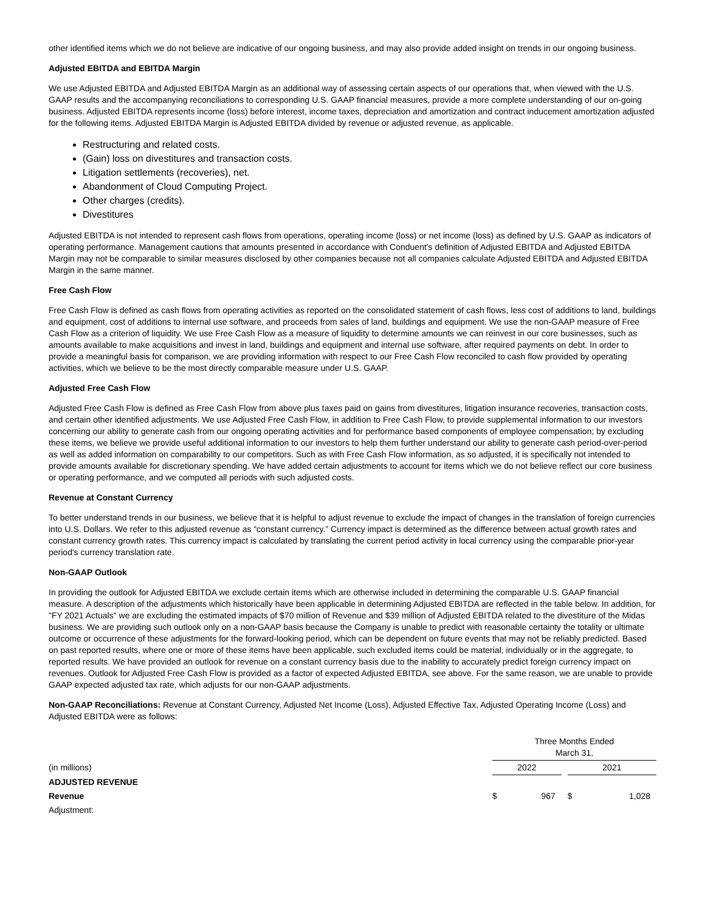other identified items which we do not believe are indicative of our ongoing business, and may also provide added insight on trends in our ongoing business.
Adjusted EBITDA and EBITDA Margin
We use Adjusted EBITDA and Adjusted EBITDA Margin as an additional way of assessing certain aspects of our operations that, when viewed with the U.S. GAAP results and the accompanying reconciliations to corresponding U.S. GAAP financial measures, provide a more complete understanding of our on-going business. Adjusted EBITDA represents income (loss) before interest, income taxes, depreciation and amortization and contract inducement amortization adjusted for the following items. Adjusted EBITDA Margin is Adjusted EBITDA divided by revenue or adjusted revenue, as applicable.
Restructuring and related costs.
(Gain) loss on divestitures and transaction costs.
Litigation settlements (recoveries), net.
Abandonment of Cloud Computing Project.
Other charges (credits).
Divestitures
Adjusted EBITDA is not intended to represent cash flows from operations, operating income (loss) or net income (loss) as defined by U.S. GAAP as indicators of operating performance. Management cautions that amounts presented in accordance with Conduent's definition of Adjusted EBITDA and Adjusted EBITDA Margin may not be comparable to similar measures disclosed by other companies because not all companies calculate Adjusted EBITDA and Adjusted EBITDA Margin in the same manner.
Free Cash Flow
Free Cash Flow is defined as cash flows from operating activities as reported on the consolidated statement of cash flows, less cost of additions to land, buildings and equipment, cost of additions to internal use software, and proceeds from sales of land, buildings and equipment. We use the non-GAAP measure of Free Cash Flow as a criterion of liquidity. We use Free Cash Flow as a measure of liquidity to determine amounts we can reinvest in our core businesses, such as amounts available to make acquisitions and invest in land, buildings and equipment and internal use software, after required payments on debt. In order to provide a meaningful basis for comparison, we are providing information with respect to our Free Cash Flow reconciled to cash flow provided by operating activities, which we believe to be the most directly comparable measure under U.S. GAAP.
Adjusted Free Cash Flow
Adjusted Free Cash Flow is defined as Free Cash Flow from above plus taxes paid on gains from divestitures, litigation insurance recoveries, transaction costs, and certain other identified adjustments. We use Adjusted Free Cash Flow, in addition to Free Cash Flow, to provide supplemental information to our investors concerning our ability to generate cash from our ongoing operating activities and for performance based components of employee compensation; by excluding these items, we believe we provide useful additional information to our investors to help them further understand our ability to generate cash period-over-period as well as added information on comparability to our competitors. Such as with Free Cash Flow information, as so adjusted, it is specifically not intended to provide amounts available for discretionary spending. We have added certain adjustments to account for items which we do not believe reflect our core business or operating performance, and we computed all periods with such adjusted costs.
Revenue at Constant Currency
To better understand trends in our business, we believe that it is helpful to adjust revenue to exclude the impact of changes in the translation of foreign currencies into U.S. Dollars. We refer to this adjusted revenue as “constant currency.” Currency impact is determined as the difference between actual growth rates and constant currency growth rates. This currency impact is calculated by translating the current period activity in local currency using the comparable prior-year period's currency translation rate.
Non-GAAP Outlook
In providing the outlook for Adjusted EBITDA we exclude certain items which are otherwise included in determining the comparable U.S. GAAP financial measure. A description of the adjustments which historically have been applicable in determining Adjusted EBITDA are reflected in the table below. In addition, for "FY 2021 Actuals" we are excluding the estimated impacts of $70 million of Revenue and $39 million of Adjusted EBITDA related to the divestiture of the Midas business. We are providing such outlook only on a non-GAAP basis because the Company is unable to predict with reasonable certainty the totality or ultimate outcome or occurrence of these adjustments for the forward-looking period, which can be dependent on future events that may not be reliably predicted. Based on past reported results, where one or more of these items have been applicable, such excluded items could be material, individually or in the aggregate, to reported results. We have provided an outlook for revenue on a constant currency basis due to the inability to accurately predict foreign currency impact on revenues. Outlook for Adjusted Free Cash Flow is provided as a factor of expected Adjusted EBITDA, see above. For the same reason, we are unable to provide GAAP expected adjusted tax rate, which adjusts for our non-GAAP adjustments.
Non-GAAP Reconciliations: Revenue at Constant Currency, Adjusted Net Income (Loss), Adjusted Effective Tax, Adjusted Operating Income (Loss) and Adjusted EBITDA were as follows:
| | Three Months Ended March 31, | | | | |
| (in millions) | 2022 | | | 2021 | |
| ADJUSTED REVENUE | | | | | |
| Revenue | $ | 967 | | $ | 1,028 |
| Adjustment: | | | | | |